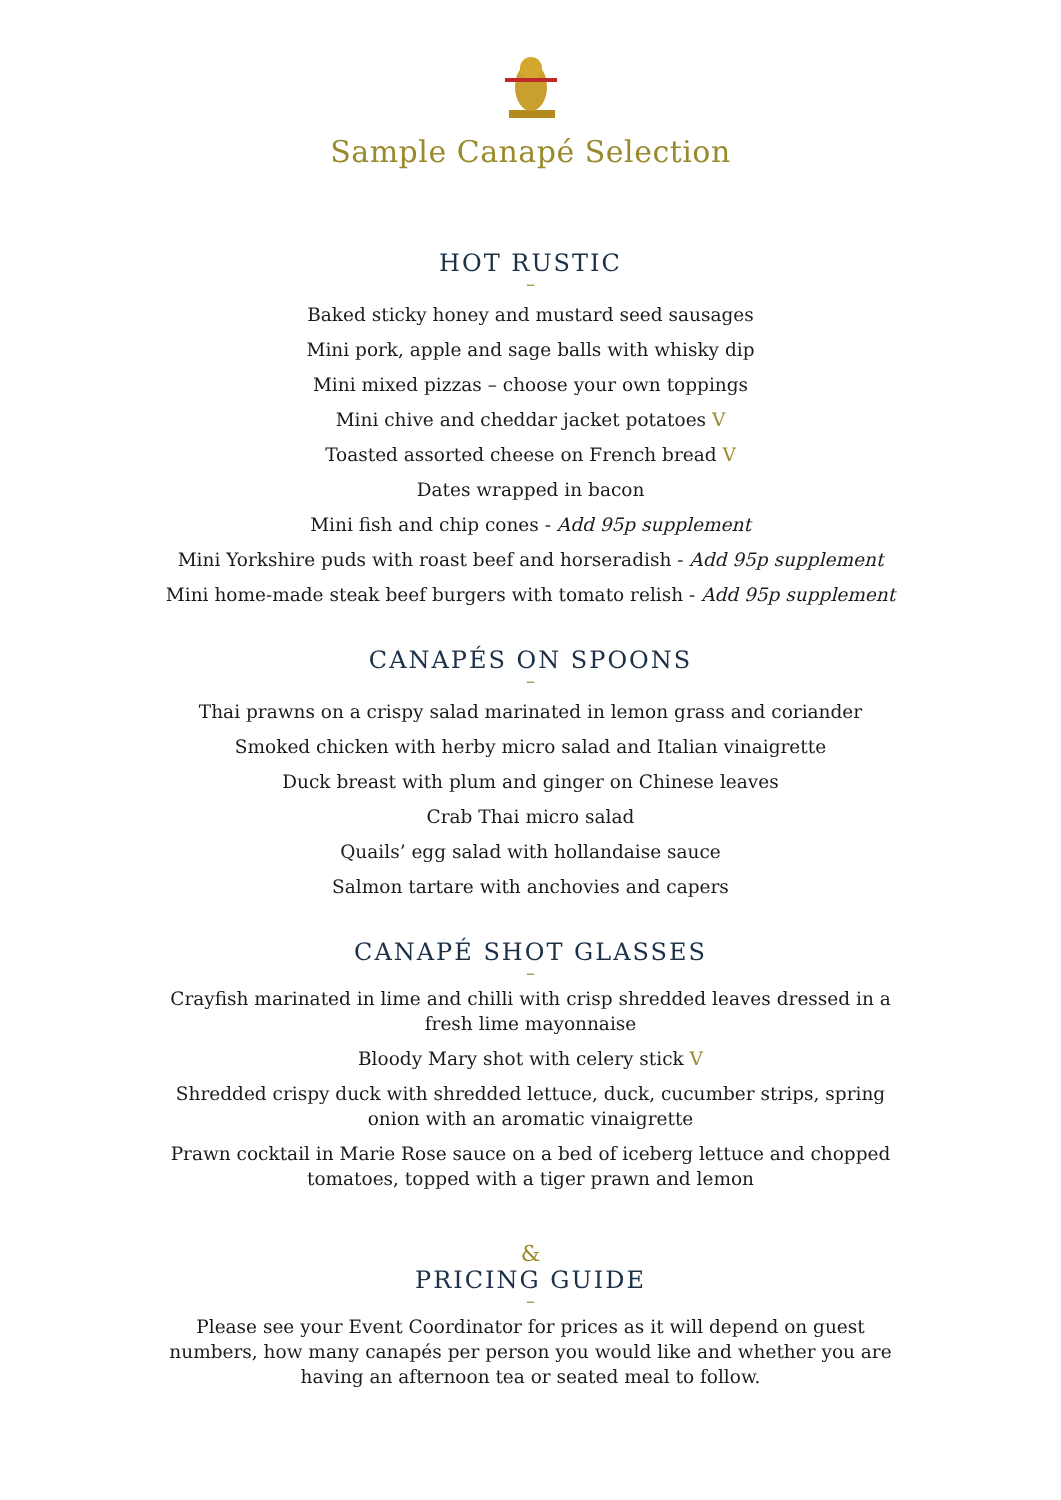Sample Canapé Selection
HOT RUSTIC
–
Baked sticky honey and mustard seed sausages
Mini pork, apple and sage balls with whisky dip
Mini mixed pizzas – choose your own toppings
Mini chive and cheddar jacket potatoes V
Toasted assorted cheese on French bread V
Dates wrapped in bacon
Mini fish and chip cones - Add 95p supplement
Mini Yorkshire puds with roast beef and horseradish - Add 95p supplement
Mini home-made steak beef burgers with tomato relish - Add 95p supplement
CANAPÉS ON SPOONS
–
Thai prawns on a crispy salad marinated in lemon grass and coriander
Smoked chicken with herby micro salad and Italian vinaigrette
Duck breast with plum and ginger on Chinese leaves
Crab Thai micro salad
Quails’ egg salad with hollandaise sauce
Salmon tartare with anchovies and capers
CANAPÉ SHOT GLASSES
–
Crayfish marinated in lime and chilli with crisp shredded leaves dressed in a
fresh lime mayonnaise
Bloody Mary shot with celery stick V
Shredded crispy duck with shredded lettuce, duck, cucumber strips, spring
onion with an aromatic vinaigrette
Prawn cocktail in Marie Rose sauce on a bed of iceberg lettuce and chopped
tomatoes, topped with a tiger prawn and lemon
&
PRICING GUIDE
–
Please see your Event Coordinator for prices as it will depend on guest
numbers, how many canapés per person you would like and whether you are
having an afternoon tea or seated meal to follow.